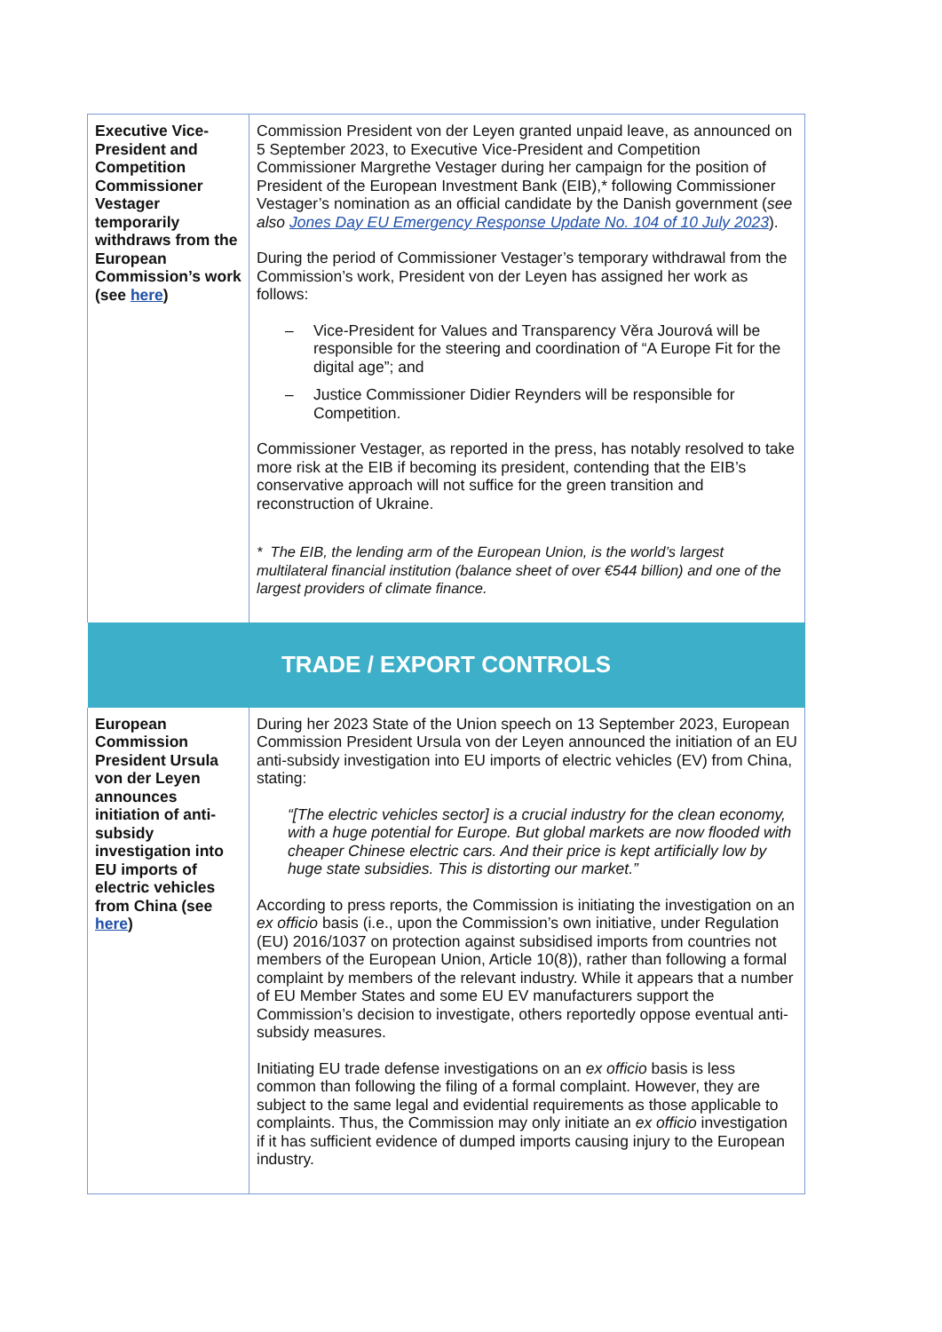| Executive Vice-President and Competition Commissioner Vestager temporarily withdraws from the European Commission’s work (see here ) | Commission President von der Leyen granted unpaid leave, as announced on 5 September 2023, to Executive Vice-President and Competition Commissioner Margrethe Vestager during her campaign for the position of President of the European Investment Bank (EIB),* following Commissioner Vestager’s nomination as an official candidate by the Danish government ( see also Jones Day EU Emergency Response Update No. 104 of 10 July 2023 ). During the period of Commissioner Vestager’s temporary withdrawal from the Commission’s work, President von der Leyen has assigned her work as follows: – Vice-President for Values and Transparency Věra Jourová will be responsible for the steering and coordination of “A Europe Fit for the digital age”; and – Justice Commissioner Didier Reynders will be responsible for Competition. Commissioner Vestager, as reported in the press, has notably resolved to take more risk at the EIB if becoming its president, contending that the EIB’s conservative approach will not suffice for the green transition and reconstruction of Ukraine. * The EIB, the lending arm of the European Union, is the world’s largest multilateral financial institution (balance sheet of over €544 billion) and one of the largest providers of climate finance. |
| TRADE / EXPORT CONTROLS | |
| European Commission President Ursula von der Leyen announces initiation of anti-subsidy investigation into EU imports of electric vehicles from China (see here ) | During her 2023 State of the Union speech on 13 September 2023, European Commission President Ursula von der Leyen announced the initiation of an EU anti-subsidy investigation into EU imports of electric vehicles (EV) from China, stating: “[The electric vehicles sector] is a crucial industry for the clean economy, with a huge potential for Europe. But global markets are now flooded with cheaper Chinese electric cars. And their price is kept artificially low by huge state subsidies. This is distorting our market.” According to press reports, the Commission is initiating the investigation on an ex officio basis (i.e., upon the Commission’s own initiative, under Regulation (EU) 2016/1037 on protection against subsidised imports from countries not members of the European Union, Article 10(8)), rather than following a formal complaint by members of the relevant industry. While it appears that a number of EU Member States and some EU EV manufacturers support the Commission’s decision to investigate, others reportedly oppose eventual anti-subsidy measures. Initiating EU trade defense investigations on an ex officio basis is less common than following the filing of a formal complaint. However, they are subject to the same legal and evidential requirements as those applicable to complaints. Thus, the Commission may only initiate an ex officio investigation if it has sufficient evidence of dumped imports causing injury to the European industry. |